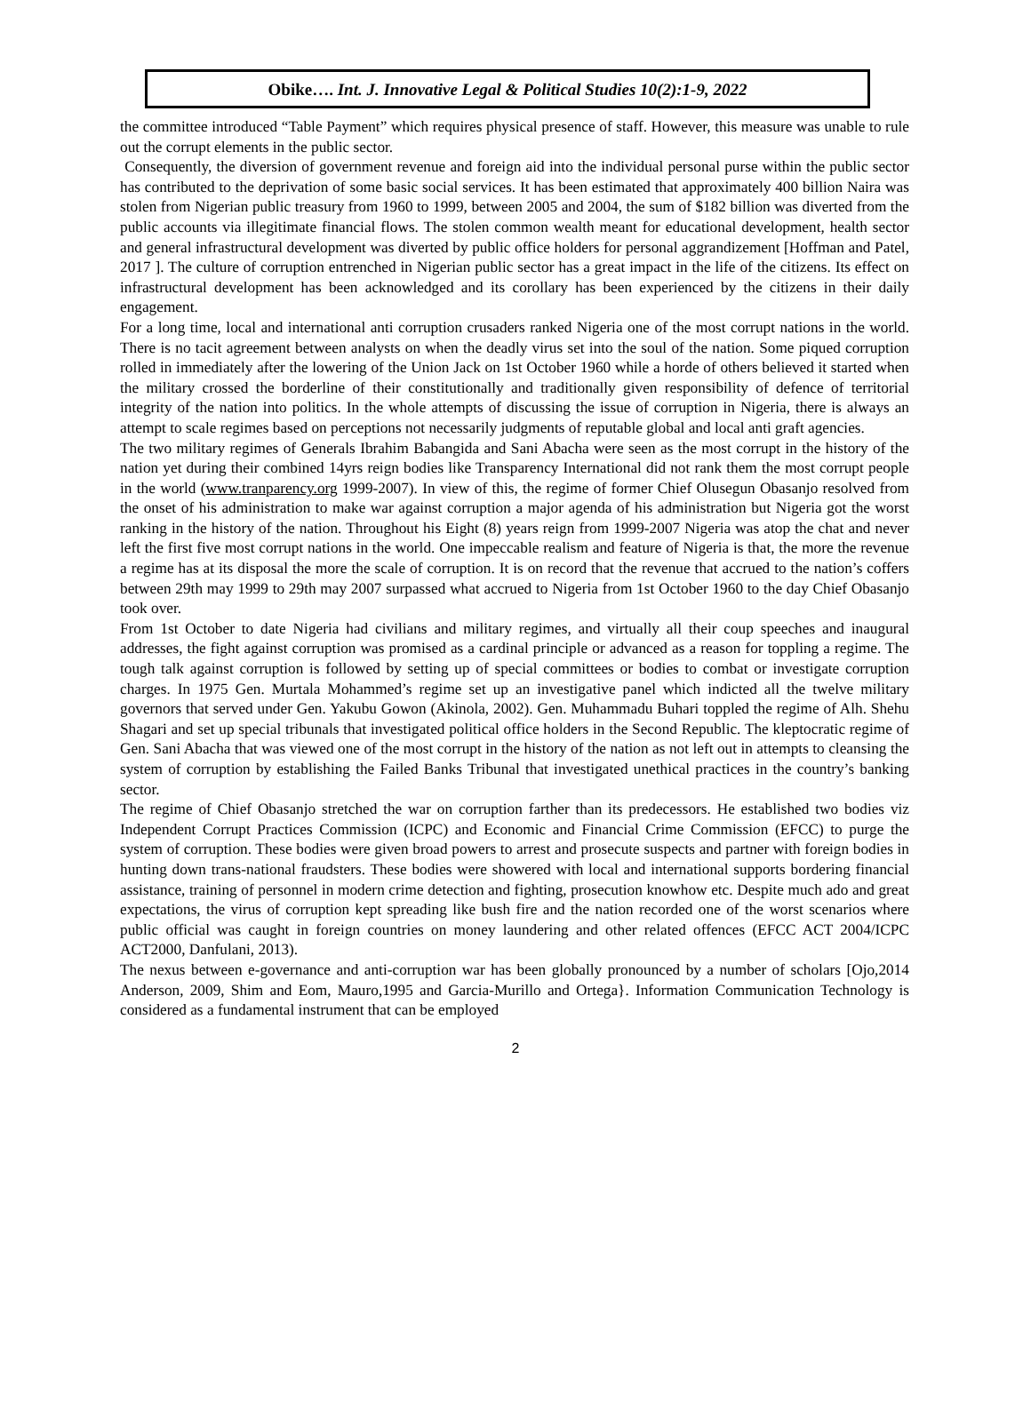Obike…. Int. J. Innovative Legal & Political Studies 10(2):1-9, 2022
the committee introduced “Table Payment” which requires physical presence of staff. However, this measure was unable to rule out the corrupt elements in the public sector.
Consequently, the diversion of government revenue and foreign aid into the individual personal purse within the public sector has contributed to the deprivation of some basic social services. It has been estimated that approximately 400 billion Naira was stolen from Nigerian public treasury from 1960 to 1999, between 2005 and 2004, the sum of $182 billion was diverted from the public accounts via illegitimate financial flows. The stolen common wealth meant for educational development, health sector and general infrastructural development was diverted by public office holders for personal aggrandizement [Hoffman and Patel, 2017 ]. The culture of corruption entrenched in Nigerian public sector has a great impact in the life of the citizens. Its effect on infrastructural development has been acknowledged and its corollary has been experienced by the citizens in their daily engagement.
For a long time, local and international anti corruption crusaders ranked Nigeria one of the most corrupt nations in the world. There is no tacit agreement between analysts on when the deadly virus set into the soul of the nation. Some piqued corruption rolled in immediately after the lowering of the Union Jack on 1st October 1960 while a horde of others believed it started when the military crossed the borderline of their constitutionally and traditionally given responsibility of defence of territorial integrity of the nation into politics. In the whole attempts of discussing the issue of corruption in Nigeria, there is always an attempt to scale regimes based on perceptions not necessarily judgments of reputable global and local anti graft agencies.
The two military regimes of Generals Ibrahim Babangida and Sani Abacha were seen as the most corrupt in the history of the nation yet during their combined 14yrs reign bodies like Transparency International did not rank them the most corrupt people in the world (www.tranparency.org 1999-2007). In view of this, the regime of former Chief Olusegun Obasanjo resolved from the onset of his administration to make war against corruption a major agenda of his administration but Nigeria got the worst ranking in the history of the nation. Throughout his Eight (8) years reign from 1999-2007 Nigeria was atop the chat and never left the first five most corrupt nations in the world. One impeccable realism and feature of Nigeria is that, the more the revenue a regime has at its disposal the more the scale of corruption. It is on record that the revenue that accrued to the nation’s coffers between 29th may 1999 to 29th may 2007 surpassed what accrued to Nigeria from 1st October 1960 to the day Chief Obasanjo took over.
From 1st October to date Nigeria had civilians and military regimes, and virtually all their coup speeches and inaugural addresses, the fight against corruption was promised as a cardinal principle or advanced as a reason for toppling a regime. The tough talk against corruption is followed by setting up of special committees or bodies to combat or investigate corruption charges. In 1975 Gen. Murtala Mohammed’s regime set up an investigative panel which indicted all the twelve military governors that served under Gen. Yakubu Gowon (Akinola, 2002). Gen. Muhammadu Buhari toppled the regime of Alh. Shehu Shagari and set up special tribunals that investigated political office holders in the Second Republic. The kleptocratic regime of Gen. Sani Abacha that was viewed one of the most corrupt in the history of the nation as not left out in attempts to cleansing the system of corruption by establishing the Failed Banks Tribunal that investigated unethical practices in the country’s banking sector.
The regime of Chief Obasanjo stretched the war on corruption farther than its predecessors. He established two bodies viz Independent Corrupt Practices Commission (ICPC) and Economic and Financial Crime Commission (EFCC) to purge the system of corruption. These bodies were given broad powers to arrest and prosecute suspects and partner with foreign bodies in hunting down trans-national fraudsters. These bodies were showered with local and international supports bordering financial assistance, training of personnel in modern crime detection and fighting, prosecution knowhow etc. Despite much ado and great expectations, the virus of corruption kept spreading like bush fire and the nation recorded one of the worst scenarios where public official was caught in foreign countries on money laundering and other related offences (EFCC ACT 2004/ICPC ACT2000, Danfulani, 2013).
The nexus between e-governance and anti-corruption war has been globally pronounced by a number of scholars [Ojo,2014 Anderson, 2009, Shim and Eom, Mauro,1995 and Garcia-Murillo and Ortega}. Information Communication Technology is considered as a fundamental instrument that can be employed
2